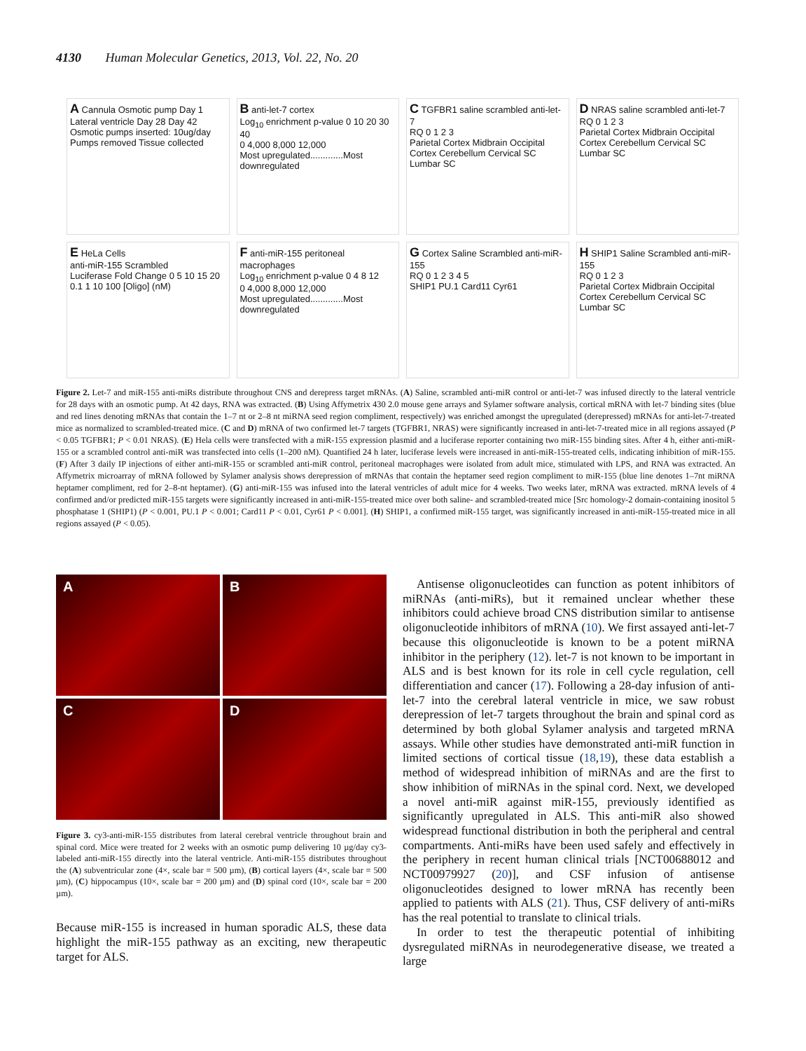4130 Human Molecular Genetics, 2013, Vol. 22, No. 20
A Cannula Osmotic pump Day 1 Lateral ventricle Day 28 Day 42 Osmotic pumps inserted: 10ug/day Pumps removed Tissue collected
B anti-let-7 cortex
Log<sub>10</sub> enrichment p-value 0 10 20 30 40
0 4,000 8,000 12,000
Most upregulated.............Most downregulated
C TGFBR1 saline scrambled anti-let-7
RQ 0 1 2 3
Parietal Cortex Midbrain Occipital Cortex Cerebellum Cervical SC Lumbar SC
D NRAS saline scrambled anti-let-7
RQ 0 1 2 3
Parietal Cortex Midbrain Occipital Cortex Cerebellum Cervical SC Lumbar SC
E HeLa Cells
anti-miR-155 Scrambled
Luciferase Fold Change 0 5 10 15 20
0.1 1 10 100 [Oligo] (nM)
F anti-miR-155 peritoneal macrophages
Log<sub>10</sub> enrichment p-value 0 4 8 12
0 4,000 8,000 12,000
Most upregulated.............Most downregulated
G Cortex Saline Scrambled anti-miR-155
RQ 0 1 2 3 4 5
SHIP1 PU.1 Card11 Cyr61
H SHIP1 Saline Scrambled anti-miR-155
RQ 0 1 2 3
Parietal Cortex Midbrain Occipital Cortex Cerebellum Cervical SC Lumbar SC
Figure 2. Let-7 and miR-155 anti-miRs distribute throughout CNS and derepress target mRNAs. (A) Saline, scrambled anti-miR control or anti-let-7 was infused directly to the lateral ventricle for 28 days with an osmotic pump. At 42 days, RNA was extracted. (B) Using Affymetrix 430 2.0 mouse gene arrays and Sylamer software analysis, cortical mRNA with let-7 binding sites (blue and red lines denoting mRNAs that contain the 1–7 nt or 2–8 nt miRNA seed region compliment, respectively) was enriched amongst the upregulated (derepressed) mRNAs for anti-let-7-treated mice as normalized to scrambled-treated mice. (C and D) mRNA of two confirmed let-7 targets (TGFBR1, NRAS) were significantly increased in anti-let-7-treated mice in all regions assayed (P < 0.05 TGFBR1; P < 0.01 NRAS). (E) Hela cells were transfected with a miR-155 expression plasmid and a luciferase reporter containing two miR-155 binding sites. After 4 h, either anti-miR-155 or a scrambled control anti-miR was transfected into cells (1–200 nM). Quantified 24 h later, luciferase levels were increased in anti-miR-155-treated cells, indicating inhibition of miR-155. (F) After 3 daily IP injections of either anti-miR-155 or scrambled anti-miR control, peritoneal macrophages were isolated from adult mice, stimulated with LPS, and RNA was extracted. An Affymetrix microarray of mRNA followed by Sylamer analysis shows derepression of mRNAs that contain the heptamer seed region compliment to miR-155 (blue line denotes 1–7nt miRNA heptamer compliment, red for 2–8-nt heptamer). (G) anti-miR-155 was infused into the lateral ventricles of adult mice for 4 weeks. Two weeks later, mRNA was extracted. mRNA levels of 4 confirmed and/or predicted miR-155 targets were significantly increased in anti-miR-155-treated mice over both saline- and scrambled-treated mice [Src homology-2 domain-containing inositol 5 phosphatase 1 (SHIP1) (P < 0.001, PU.1 P < 0.001; Card11 P < 0.01, Cyr61 P < 0.001]. (H) SHIP1, a confirmed miR-155 target, was significantly increased in anti-miR-155-treated mice in all regions assayed (P < 0.05).
A
B
C
D
Figure 3. cy3-anti-miR-155 distributes from lateral cerebral ventricle throughout brain and spinal cord. Mice were treated for 2 weeks with an osmotic pump delivering 10 µg/day cy3-labeled anti-miR-155 directly into the lateral ventricle. Anti-miR-155 distributes throughout the (A) subventricular zone (4×, scale bar = 500 µm), (B) cortical layers (4×, scale bar = 500 µm), (C) hippocampus (10×, scale bar = 200 µm) and (D) spinal cord (10×, scale bar = 200 µm).
Because miR-155 is increased in human sporadic ALS, these data highlight the miR-155 pathway as an exciting, new therapeutic target for ALS.
Antisense oligonucleotides can function as potent inhibitors of miRNAs (anti-miRs), but it remained unclear whether these inhibitors could achieve broad CNS distribution similar to antisense oligonucleotide inhibitors of mRNA (10). We first assayed anti-let-7 because this oligonucleotide is known to be a potent miRNA inhibitor in the periphery (12). let-7 is not known to be important in ALS and is best known for its role in cell cycle regulation, cell differentiation and cancer (17). Following a 28-day infusion of anti-let-7 into the cerebral lateral ventricle in mice, we saw robust derepression of let-7 targets throughout the brain and spinal cord as determined by both global Sylamer analysis and targeted mRNA assays. While other studies have demonstrated anti-miR function in limited sections of cortical tissue (18,19), these data establish a method of widespread inhibition of miRNAs and are the first to show inhibition of miRNAs in the spinal cord. Next, we developed a novel anti-miR against miR-155, previously identified as significantly upregulated in ALS. This anti-miR also showed widespread functional distribution in both the peripheral and central compartments. Anti-miRs have been used safely and effectively in the periphery in recent human clinical trials [NCT00688012 and NCT00979927 (20)], and CSF infusion of antisense oligonucleotides designed to lower mRNA has recently been applied to patients with ALS (21). Thus, CSF delivery of anti-miRs has the real potential to translate to clinical trials.
In order to test the therapeutic potential of inhibiting dysregulated miRNAs in neurodegenerative disease, we treated a large